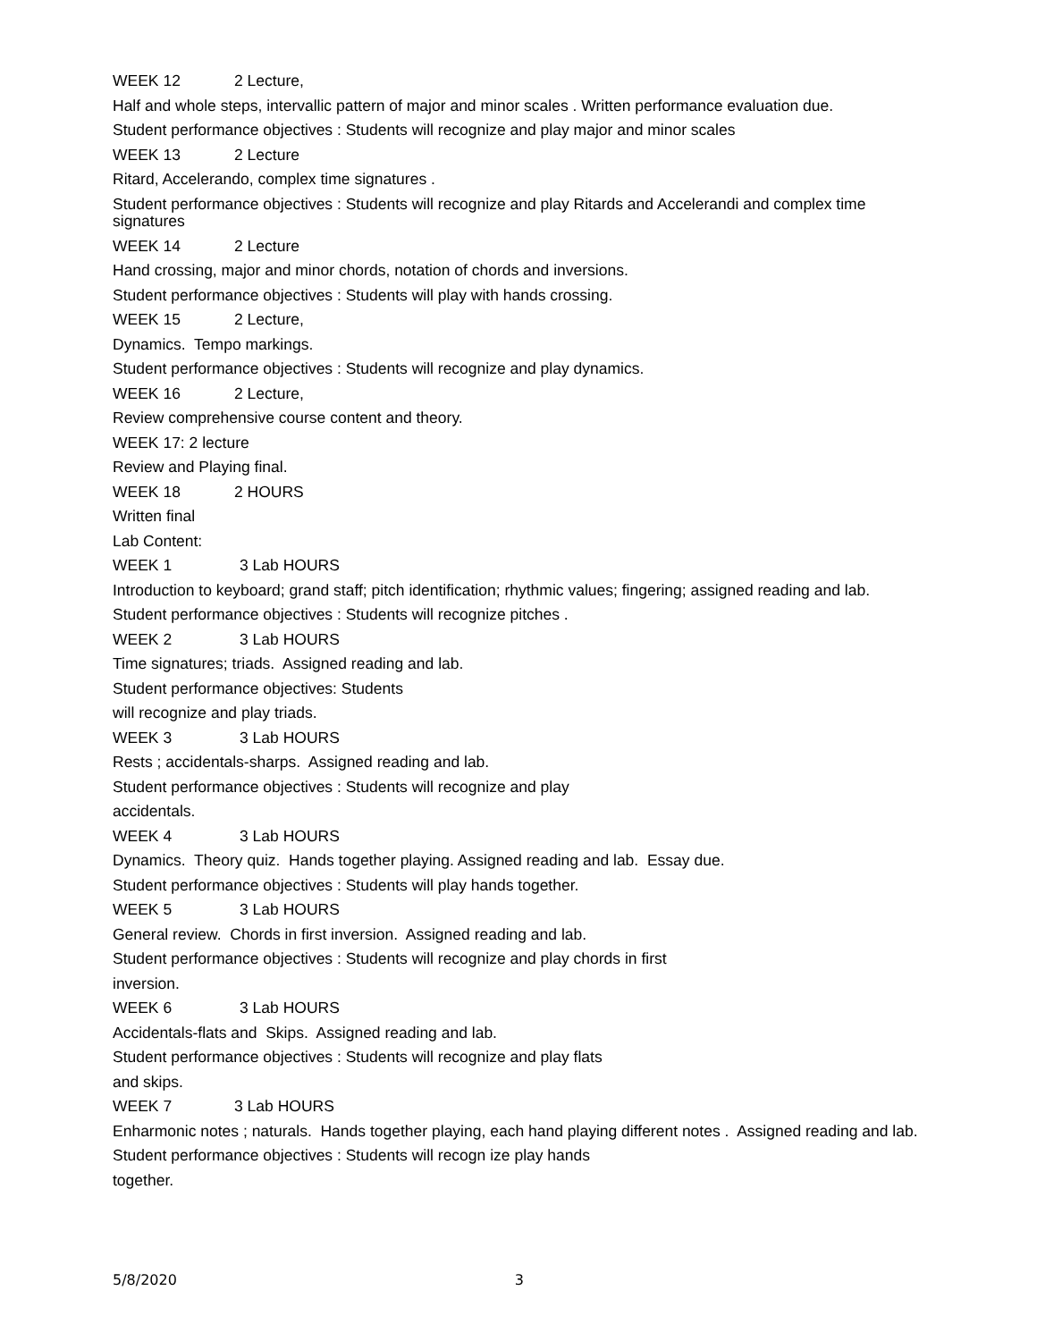WEEK 12 2 Lecture,
Half and whole steps, intervallic pattern of major and minor scales . Written performance evaluation due.
Student performance objectives : Students will recognize and play major and minor scales
WEEK 13 2 Lecture
Ritard, Accelerando, complex time signatures .
Student performance objectives : Students will recognize and play Ritards and Accelerandi and complex time signatures
WEEK 14 2 Lecture
Hand crossing, major and minor chords, notation of chords and inversions.
Student performance objectives : Students will play with hands crossing.
WEEK 15 2 Lecture,
Dynamics. Tempo markings.
Student performance objectives : Students will recognize and play dynamics.
WEEK 16 2 Lecture,
Review comprehensive course content and theory.
WEEK 17: 2 lecture
Review and Playing final.
WEEK 18 2 HOURS
Written final
Lab Content:
WEEK 1 3 Lab HOURS
Introduction to keyboard; grand staff; pitch identification; rhythmic values; fingering; assigned reading and lab.
Student performance objectives : Students will recognize pitches .
WEEK 2 3 Lab HOURS
Time signatures; triads. Assigned reading and lab.
Student performance objectives: Students
will recognize and play triads.
WEEK 3 3 Lab HOURS
Rests ; accidentals-sharps. Assigned reading and lab.
Student performance objectives : Students will recognize and play
accidentals.
WEEK 4 3 Lab HOURS
Dynamics. Theory quiz. Hands together playing. Assigned reading and lab. Essay due.
Student performance objectives : Students will play hands together.
WEEK 5 3 Lab HOURS
General review. Chords in first inversion. Assigned reading and lab.
Student performance objectives : Students will recognize and play chords in first
inversion.
WEEK 6 3 Lab HOURS
Accidentals-flats and Skips. Assigned reading and lab.
Student performance objectives : Students will recognize and play flats
and skips.
WEEK 7 3 Lab HOURS
Enharmonic notes ; naturals. Hands together playing, each hand playing different notes . Assigned reading and lab.
Student performance objectives : Students will recogn ize play hands
together.
5/8/2020 3